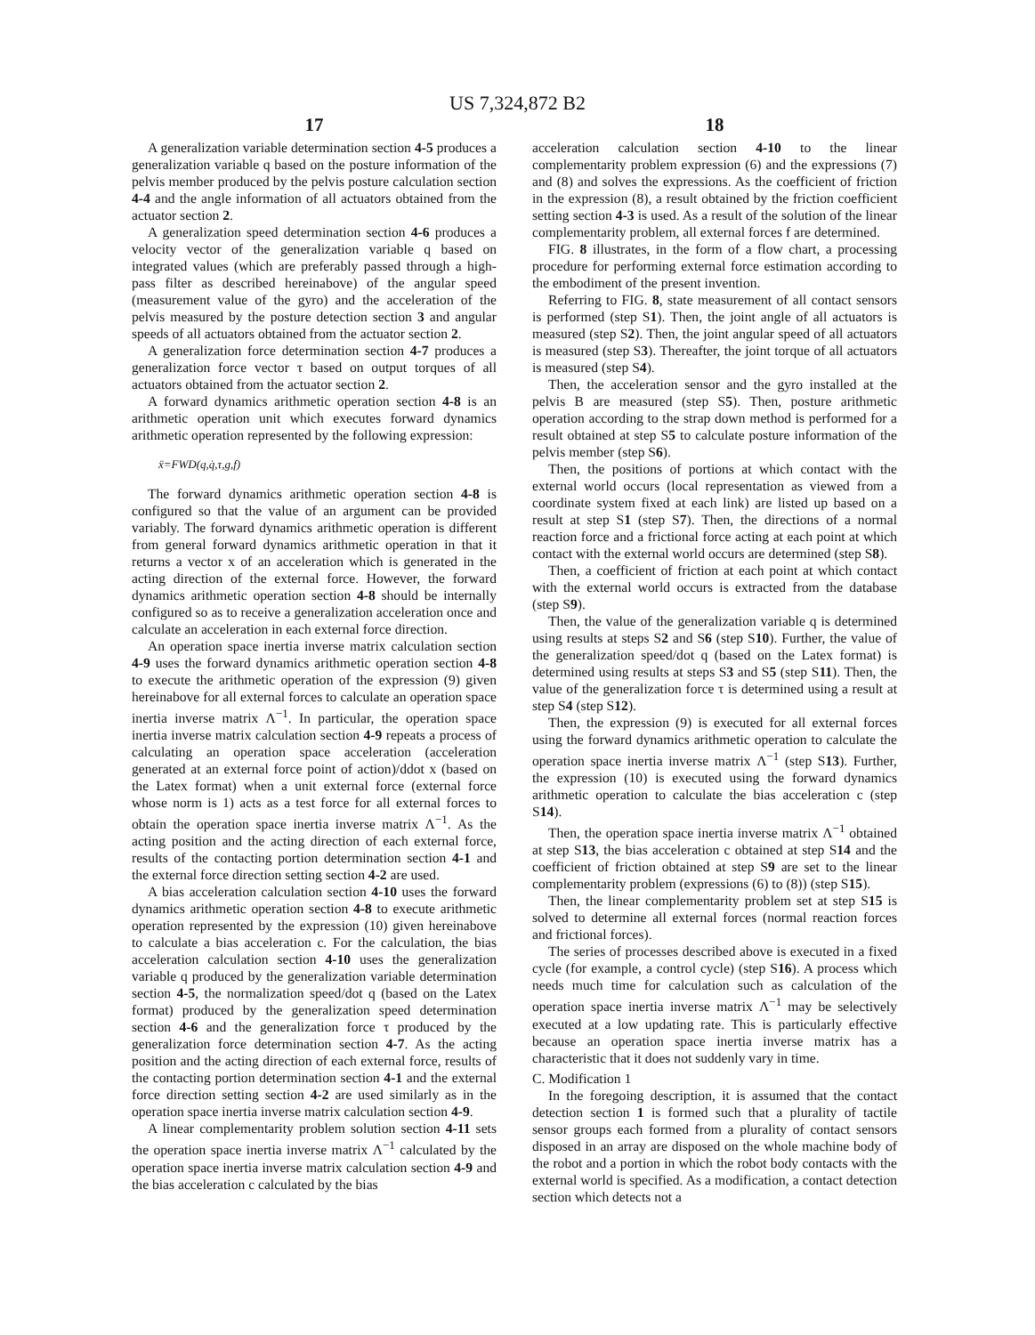US 7,324,872 B2
17
A generalization variable determination section 4-5 produces a generalization variable q based on the posture information of the pelvis member produced by the pelvis posture calculation section 4-4 and the angle information of all actuators obtained from the actuator section 2.
A generalization speed determination section 4-6 produces a velocity vector of the generalization variable q based on integrated values (which are preferably passed through a high-pass filter as described hereinabove) of the angular speed (measurement value of the gyro) and the acceleration of the pelvis measured by the posture detection section 3 and angular speeds of all actuators obtained from the actuator section 2.
A generalization force determination section 4-7 produces a generalization force vector τ based on output torques of all actuators obtained from the actuator section 2.
A forward dynamics arithmetic operation section 4-8 is an arithmetic operation unit which executes forward dynamics arithmetic operation represented by the following expression:
ẍ=FWD(q,q̇,τ,g,f)
The forward dynamics arithmetic operation section 4-8 is configured so that the value of an argument can be provided variably. The forward dynamics arithmetic operation is different from general forward dynamics arithmetic operation in that it returns a vector x of an acceleration which is generated in the acting direction of the external force. However, the forward dynamics arithmetic operation section 4-8 should be internally configured so as to receive a generalization acceleration once and calculate an acceleration in each external force direction.
An operation space inertia inverse matrix calculation section 4-9 uses the forward dynamics arithmetic operation section 4-8 to execute the arithmetic operation of the expression (9) given hereinabove for all external forces to calculate an operation space inertia inverse matrix Λ<sup>−1</sup>. In particular, the operation space inertia inverse matrix calculation section 4-9 repeats a process of calculating an operation space acceleration (acceleration generated at an external force point of action)/ddot x (based on the Latex format) when a unit external force (external force whose norm is 1) acts as a test force for all external forces to obtain the operation space inertia inverse matrix Λ<sup>−1</sup>. As the acting position and the acting direction of each external force, results of the contacting portion determination section 4-1 and the external force direction setting section 4-2 are used.
A bias acceleration calculation section 4-10 uses the forward dynamics arithmetic operation section 4-8 to execute arithmetic operation represented by the expression (10) given hereinabove to calculate a bias acceleration c. For the calculation, the bias acceleration calculation section 4-10 uses the generalization variable q produced by the generalization variable determination section 4-5, the normalization speed/dot q (based on the Latex format) produced by the generalization speed determination section 4-6 and the generalization force τ produced by the generalization force determination section 4-7. As the acting position and the acting direction of each external force, results of the contacting portion determination section 4-1 and the external force direction setting section 4-2 are used similarly as in the operation space inertia inverse matrix calculation section 4-9.
A linear complementarity problem solution section 4-11 sets the operation space inertia inverse matrix Λ<sup>−1</sup> calculated by the operation space inertia inverse matrix calculation section 4-9 and the bias acceleration c calculated by the bias
18
acceleration calculation section 4-10 to the linear complementarity problem expression (6) and the expressions (7) and (8) and solves the expressions. As the coefficient of friction in the expression (8), a result obtained by the friction coefficient setting section 4-3 is used. As a result of the solution of the linear complementarity problem, all external forces f are determined.
FIG. 8 illustrates, in the form of a flow chart, a processing procedure for performing external force estimation according to the embodiment of the present invention.
Referring to FIG. 8, state measurement of all contact sensors is performed (step S1). Then, the joint angle of all actuators is measured (step S2). Then, the joint angular speed of all actuators is measured (step S3). Thereafter, the joint torque of all actuators is measured (step S4).
Then, the acceleration sensor and the gyro installed at the pelvis B are measured (step S5). Then, posture arithmetic operation according to the strap down method is performed for a result obtained at step S5 to calculate posture information of the pelvis member (step S6).
Then, the positions of portions at which contact with the external world occurs (local representation as viewed from a coordinate system fixed at each link) are listed up based on a result at step S1 (step S7). Then, the directions of a normal reaction force and a frictional force acting at each point at which contact with the external world occurs are determined (step S8).
Then, a coefficient of friction at each point at which contact with the external world occurs is extracted from the database (step S9).
Then, the value of the generalization variable q is determined using results at steps S2 and S6 (step S10). Further, the value of the generalization speed/dot q (based on the Latex format) is determined using results at steps S3 and S5 (step S11). Then, the value of the generalization force τ is determined using a result at step S4 (step S12).
Then, the expression (9) is executed for all external forces using the forward dynamics arithmetic operation to calculate the operation space inertia inverse matrix Λ<sup>−1</sup> (step S13). Further, the expression (10) is executed using the forward dynamics arithmetic operation to calculate the bias acceleration c (step S14).
Then, the operation space inertia inverse matrix Λ<sup>−1</sup> obtained at step S13, the bias acceleration c obtained at step S14 and the coefficient of friction obtained at step S9 are set to the linear complementarity problem (expressions (6) to (8)) (step S15).
Then, the linear complementarity problem set at step S15 is solved to determine all external forces (normal reaction forces and frictional forces).
The series of processes described above is executed in a fixed cycle (for example, a control cycle) (step S16). A process which needs much time for calculation such as calculation of the operation space inertia inverse matrix Λ<sup>−1</sup> may be selectively executed at a low updating rate. This is particularly effective because an operation space inertia inverse matrix has a characteristic that it does not suddenly vary in time.
C. Modification 1
In the foregoing description, it is assumed that the contact detection section 1 is formed such that a plurality of tactile sensor groups each formed from a plurality of contact sensors disposed in an array are disposed on the whole machine body of the robot and a portion in which the robot body contacts with the external world is specified. As a modification, a contact detection section which detects not a